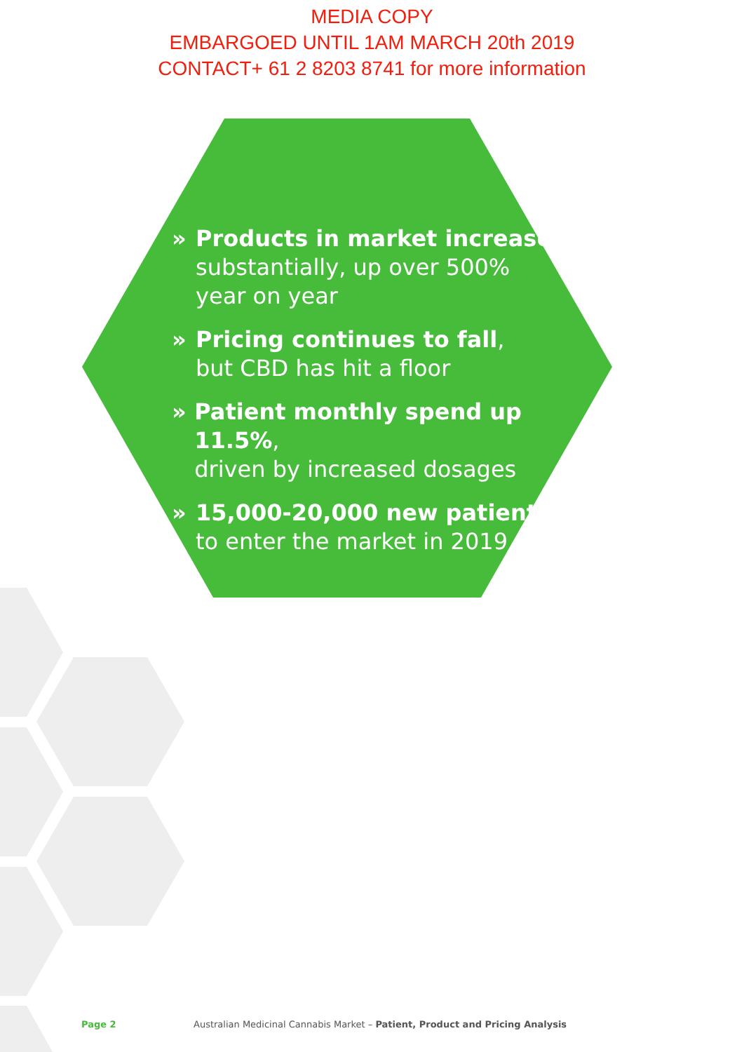MEDIA COPY
EMBARGOED UNTIL 1AM MARCH 20th 2019
CONTACT+ 61 2 8203 8741 for more information
» Products in market increase
substantially, up over 500%
year on year
» Pricing continues to fall,
but CBD has hit a floor
» Patient monthly spend up 11.5%,
driven by increased dosages
» 15,000-20,000 new patients
to enter the market in 2019
Page 2 Australian Medicinal Cannabis Market – Patient, Product and Pricing Analysis